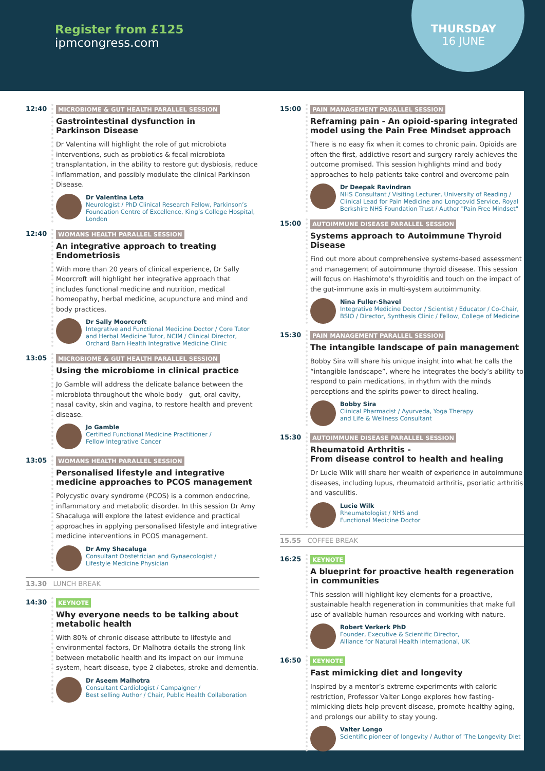Register from £125
ipmcongress.com
THURSDAY
16 JUNE
12:40 MICROBIOME & GUT HEALTH PARALLEL SESSION
Gastrointestinal dysfunction in
Parkinson Disease
Dr Valentina will highlight the role of gut microbiota interventions, such as probiotics & fecal microbiota transplantation, in the ability to restore gut dysbiosis, reduce inflammation, and possibly modulate the clinical Parkinson Disease.
Dr Valentina Leta
Neurologist / PhD Clinical Research Fellow, Parkinson’s Foundation Centre of Excellence, King’s College Hospital, London
12:40 WOMANS HEALTH PARALLEL SESSION
An integrative approach to treating Endometriosis
With more than 20 years of clinical experience, Dr Sally Moorcroft will highlight her integrative approach that includes functional medicine and nutrition, medical homeopathy, herbal medicine, acupuncture and mind and body practices.
Dr Sally Moorcroft
Integrative and Functional Medicine Doctor / Core Tutor and Herbal Medicine Tutor, NCIM / Clinical Director, Orchard Barn Health Integrative Medicine Clinic
13:05 MICROBIOME & GUT HEALTH PARALLEL SESSION
Using the microbiome in clinical practice
Jo Gamble will address the delicate balance between the microbiota throughout the whole body - gut, oral cavity, nasal cavity, skin and vagina, to restore health and prevent disease.
Jo Gamble
Certified Functional Medicine Practitioner /
Fellow Integrative Cancer
13:05 WOMANS HEALTH PARALLEL SESSION
Personalised lifestyle and integrative medicine approaches to PCOS management
Polycystic ovary syndrome (PCOS) is a common endocrine, inflammatory and metabolic disorder. In this session Dr Amy Shacaluga will explore the latest evidence and practical approaches in applying personalised lifestyle and integrative medicine interventions in PCOS management.
Dr Amy Shacaluga
Consultant Obstetrician and Gynaecologist /
Lifestyle Medicine Physician
13.30 LUNCH BREAK
14:30 KEYNOTE
Why everyone needs to be talking about metabolic health
With 80% of chronic disease attribute to lifestyle and environmental factors, Dr Malhotra details the strong link between metabolic health and its impact on our immune system, heart disease, type 2 diabetes, stroke and dementia.
Dr Aseem Malhotra
Consultant Cardiologist / Campaigner /
Best selling Author / Chair, Public Health Collaboration
15:00 PAIN MANAGEMENT PARALLEL SESSION
Reframing pain - An opioid-sparing integrated model using the Pain Free Mindset approach
There is no easy fix when it comes to chronic pain. Opioids are often the first, addictive resort and surgery rarely achieves the outcome promised. This session highlights mind and body approaches to help patients take control and overcome pain
Dr Deepak Ravindran
NHS Consultant / Visiting Lecturer, University of Reading / Clinical Lead for Pain Medicine and Longcovid Service, Royal Berkshire NHS Foundation Trust / Author "Pain Free Mindset"
15:00 AUTOIMMUNE DISEASE PARALLEL SESSION
Systems approach to Autoimmune Thyroid Disease
Find out more about comprehensive systems-based assessment and management of autoimmune thyroid disease. This session will focus on Hashimoto’s thyroiditis and touch on the impact of the gut-immune axis in multi-system autoimmunity.
Nina Fuller-Shavel
Integrative Medicine Doctor / Scientist / Educator / Co-Chair, BSIO / Director, Synthesis Clinic / Fellow, College of Medicine
15:30 PAIN MANAGEMENT PARALLEL SESSION
The intangible landscape of pain management
Bobby Sira will share his unique insight into what he calls the “intangible landscape”, where he integrates the body’s ability to respond to pain medications, in rhythm with the minds perceptions and the spirits power to direct healing.
Bobby Sira
Clinical Pharmacist / Ayurveda, Yoga Therapy
and Life & Wellness Consultant
15:30 AUTOIMMUNE DISEASE PARALLEL SESSION
Rheumatoid Arthritis -
From disease control to health and healing
Dr Lucie Wilk will share her wealth of experience in autoimmune diseases, including lupus, rheumatoid arthritis, psoriatic arthritis and vasculitis.
Lucie Wilk
Rheumatologist / NHS and
Functional Medicine Doctor
15.55 COFFEE BREAK
16:25 KEYNOTE
A blueprint for proactive health regeneration in communities
This session will highlight key elements for a proactive, sustainable health regeneration in communities that make full use of available human resources and working with nature.
Robert Verkerk PhD
Founder, Executive & Scientific Director,
Alliance for Natural Health International, UK
16:50 KEYNOTE
Fast mimicking diet and longevity
Inspired by a mentor’s extreme experiments with caloric restriction, Professor Valter Longo explores how fasting-mimicking diets help prevent disease, promote healthy aging, and prolongs our ability to stay young.
Valter Longo
Scientific pioneer of longevity / Author of 'The Longevity Diet